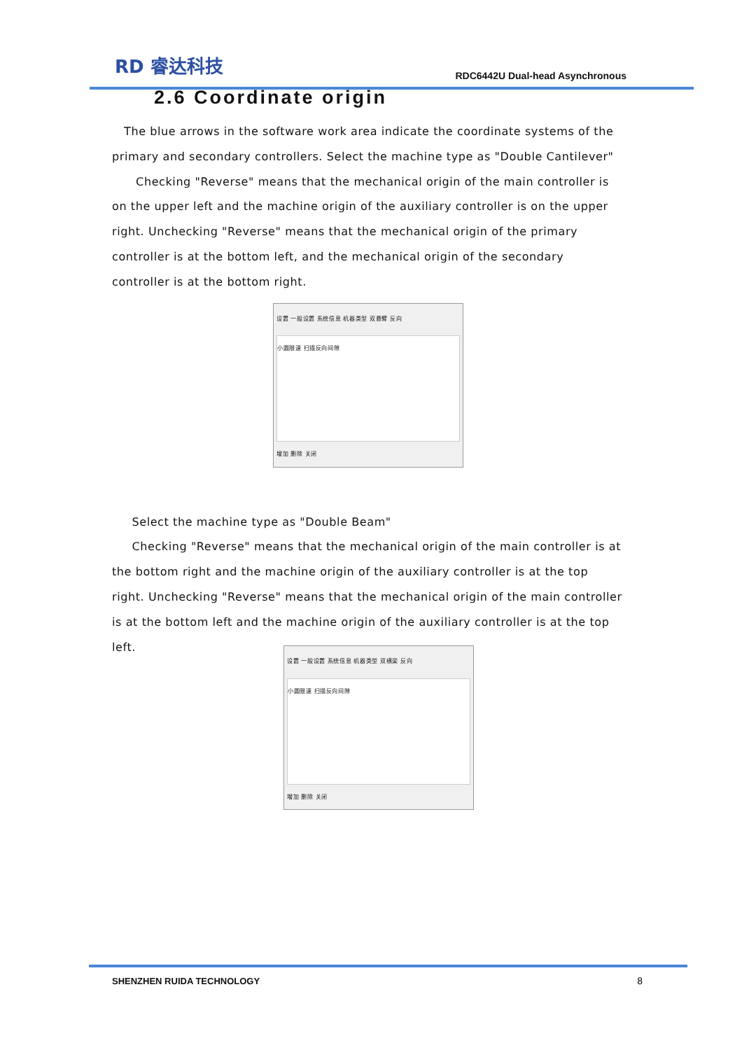RD 睿达科技
RDC6442U Dual-head Asynchronous
2.6 Coordinate origin
The blue arrows in the software work area indicate the coordinate systems of the primary and secondary controllers. Select the machine type as "Double Cantilever"
Checking "Reverse" means that the mechanical origin of the main controller is on the upper left and the machine origin of the auxiliary controller is on the upper right. Unchecking "Reverse" means that the mechanical origin of the primary controller is at the bottom left, and the mechanical origin of the secondary controller is at the bottom right.
设置 一般设置 系统信息 机器类型 双悬臂 反向
小圆限速 扫描反向间隙
增加 删除 关闭
Select the machine type as "Double Beam"
Checking "Reverse" means that the mechanical origin of the main controller is at the bottom right and the machine origin of the auxiliary controller is at the top right. Unchecking "Reverse" means that the mechanical origin of the main controller is at the bottom left and the machine origin of the auxiliary controller is at the top left.
设置 一般设置 系统信息 机器类型 双横梁 反向
小圆限速 扫描反向间隙
增加 删除 关闭
SHENZHEN RUIDA TECHNOLOGY 8